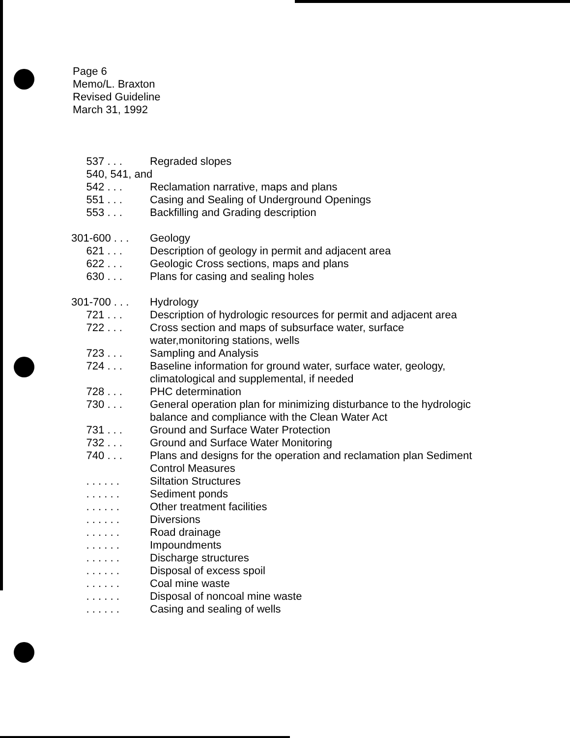Page 6
Memo/L. Braxton
Revised Guideline
March 31, 1992
537 . . .
Regraded slopes
540, 541, and
542 . . .
Reclamation narrative, maps and plans
551 . . .
Casing and Sealing of Underground Openings
553 . . .
Backfilling and Grading description
301-600 . . .
Geology
621 . . .
Description of geology in permit and adjacent area
622 . . .
Geologic Cross sections, maps and plans
630 . . .
Plans for casing and sealing holes
301-700 . . .
Hydrology
721 . . .
Description of hydrologic resources for permit and adjacent area
722 . . .
Cross section and maps of subsurface water, surface
water,monitoring stations, wells
723 . . .
Sampling and Analysis
724 . . .
Baseline information for ground water, surface water, geology,
climatological and supplemental, if needed
728 . . .
PHC determination
730 . . .
General operation plan for minimizing disturbance to the hydrologic
balance and compliance with the Clean Water Act
731 . . .
Ground and Surface Water Protection
732 . . .
Ground and Surface Water Monitoring
740 . . .
Plans and designs for the operation and reclamation plan Sediment
Control Measures
. . . . . .
Siltation Structures
. . . . . .
Sediment ponds
. . . . . .
Other treatment facilities
. . . . . .
Diversions
. . . . . .
Road drainage
. . . . . .
Impoundments
. . . . . .
Discharge structures
. . . . . .
Disposal of excess spoil
. . . . . .
Coal mine waste
. . . . . .
Disposal of noncoal mine waste
. . . . . .
Casing and sealing of wells